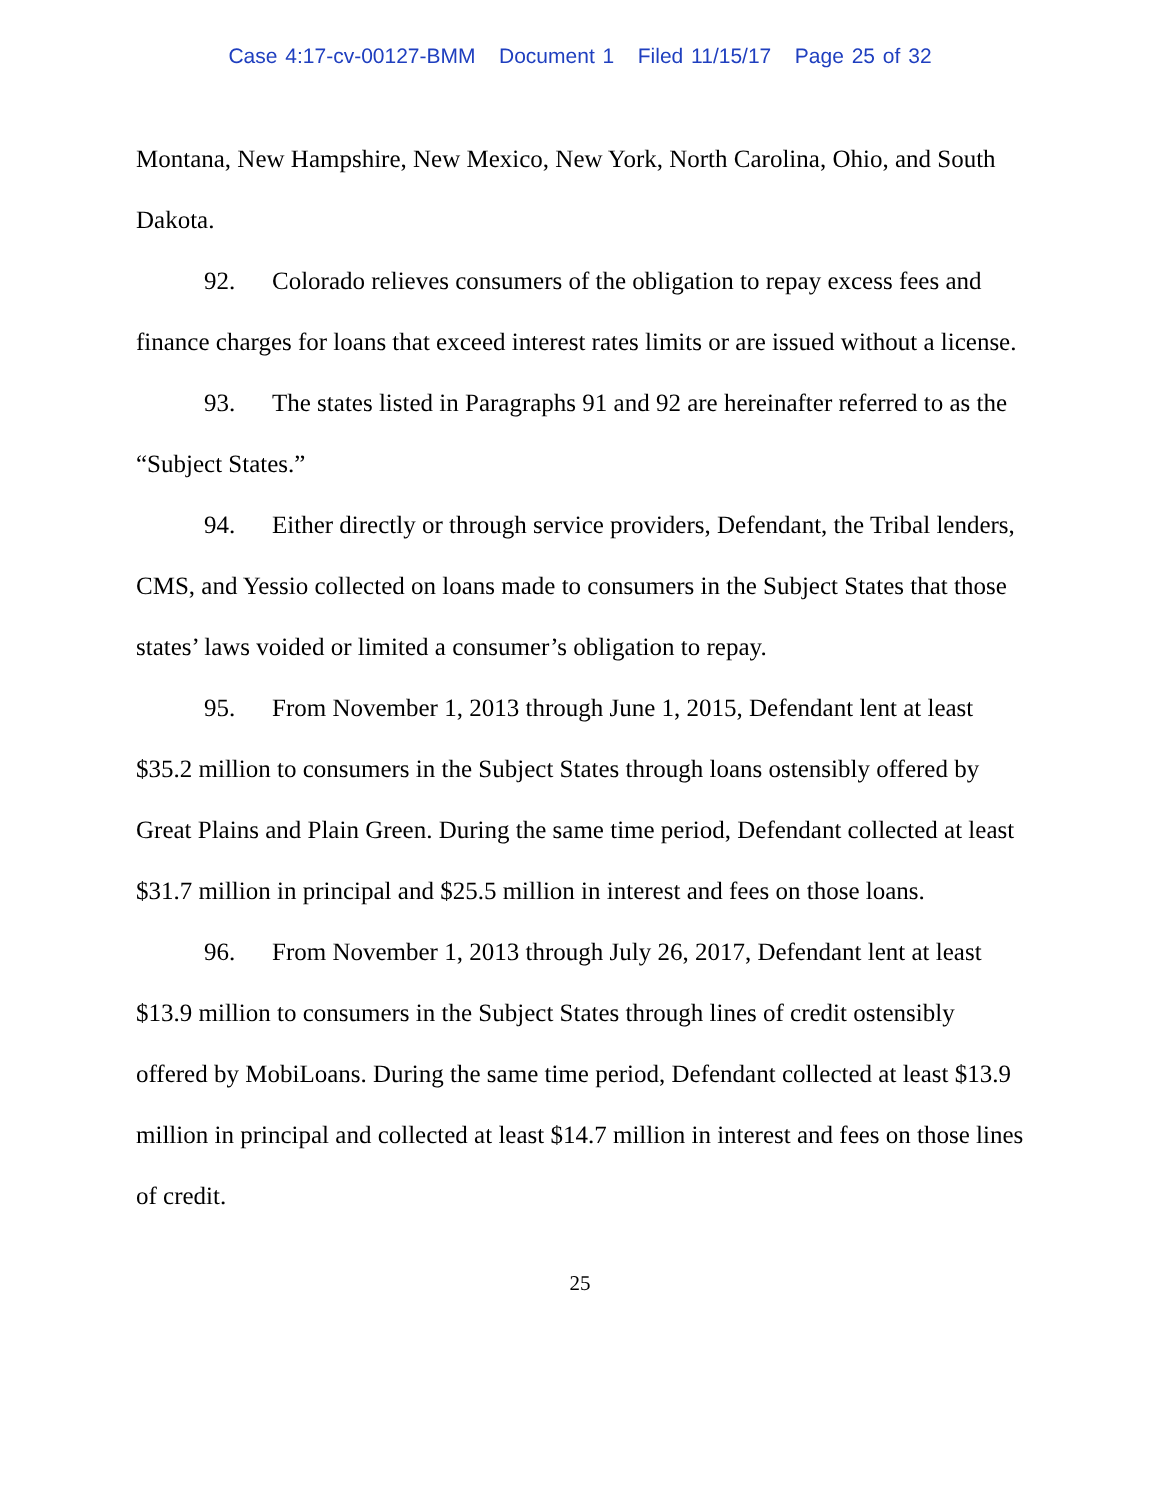Case 4:17-cv-00127-BMM Document 1 Filed 11/15/17 Page 25 of 32
Montana, New Hampshire, New Mexico, New York, North Carolina, Ohio, and South Dakota.
92. Colorado relieves consumers of the obligation to repay excess fees and finance charges for loans that exceed interest rates limits or are issued without a license.
93. The states listed in Paragraphs 91 and 92 are hereinafter referred to as the “Subject States.”
94. Either directly or through service providers, Defendant, the Tribal lenders, CMS, and Yessio collected on loans made to consumers in the Subject States that those states’ laws voided or limited a consumer’s obligation to repay.
95. From November 1, 2013 through June 1, 2015, Defendant lent at least $35.2 million to consumers in the Subject States through loans ostensibly offered by Great Plains and Plain Green. During the same time period, Defendant collected at least $31.7 million in principal and $25.5 million in interest and fees on those loans.
96. From November 1, 2013 through July 26, 2017, Defendant lent at least $13.9 million to consumers in the Subject States through lines of credit ostensibly offered by MobiLoans. During the same time period, Defendant collected at least $13.9 million in principal and collected at least $14.7 million in interest and fees on those lines of credit.
25